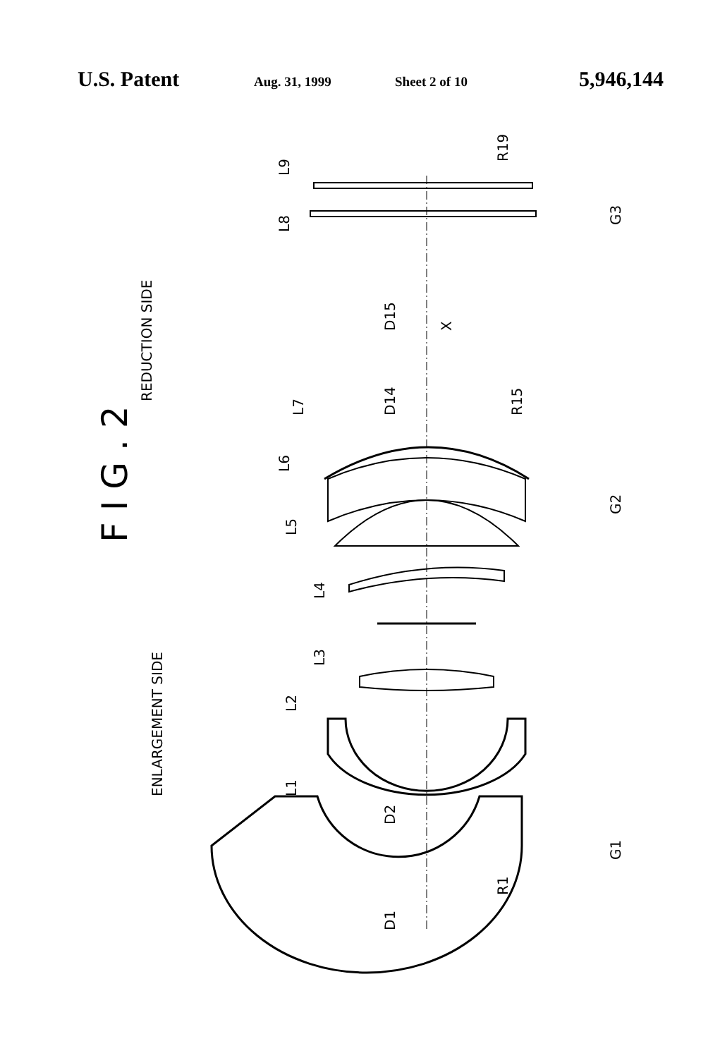U.S. Patent Aug. 31, 1999 Sheet 2 of 10 5,946,144
F I G . 2
REDUCTION SIDE
ENLARGEMENT SIDE
X
L1
L2
L3
L4
L5
L6
L7
L8
L9
G1
G2
G3
D1
D2
D14
D15
R1
R15
R19